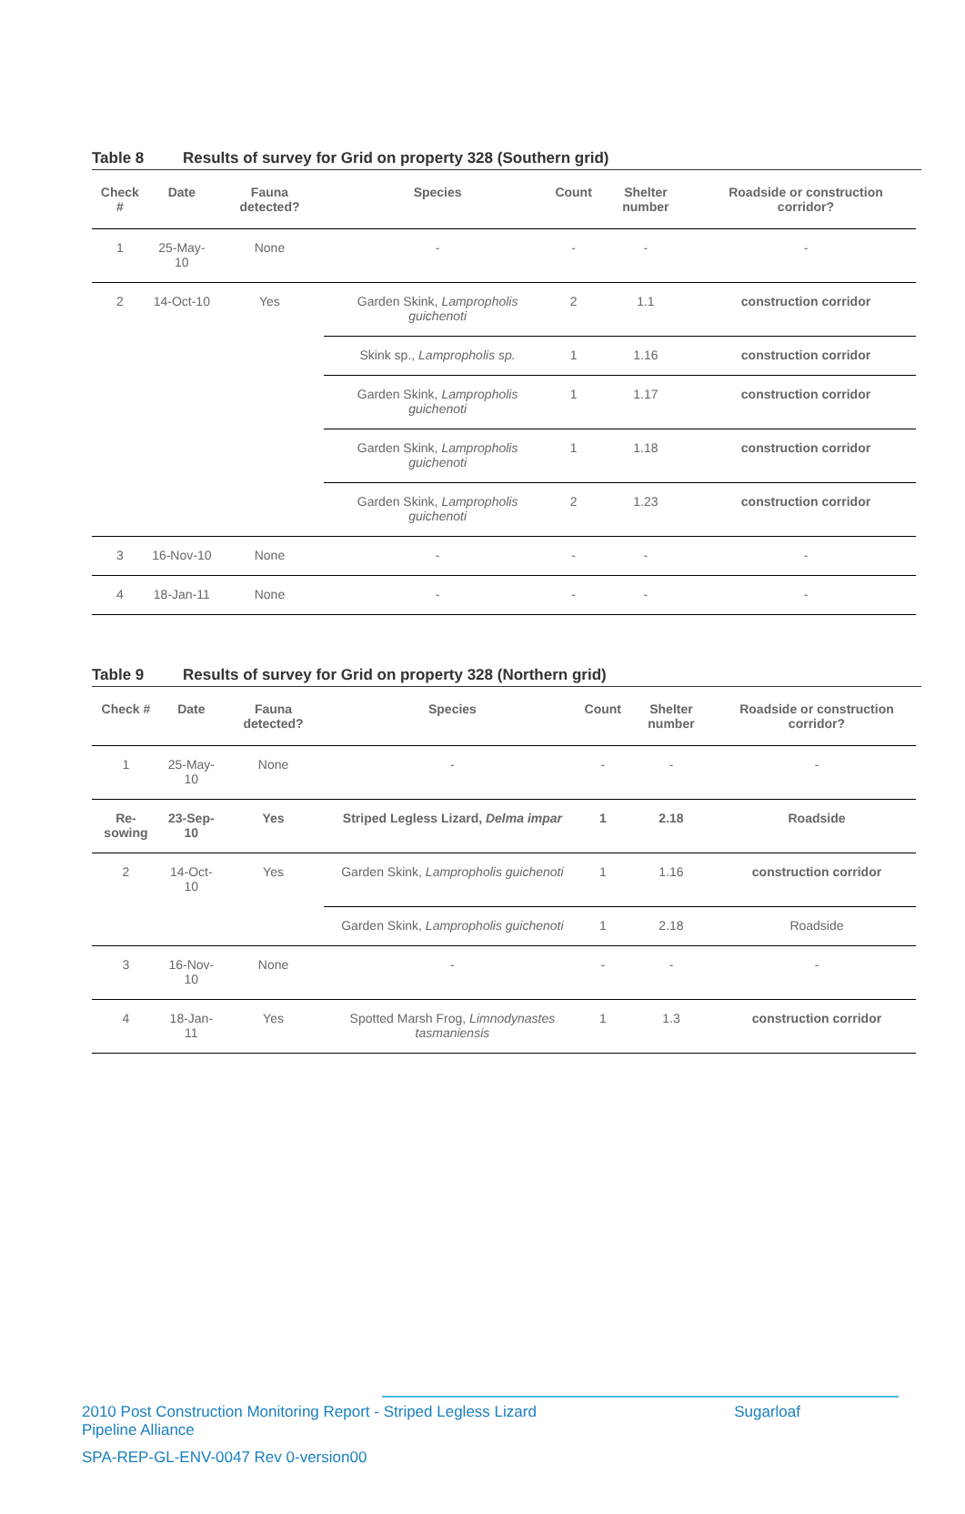Table 8 Results of survey for Grid on property 328 (Southern grid)
| Check # | Date | Fauna detected? | Species | Count | Shelter number | Roadside or construction corridor? |
| --- | --- | --- | --- | --- | --- | --- |
| 1 | 25-May-10 | None | - | - | - | - |
| 2 | 14-Oct-10 | Yes | Garden Skink, Lampropholis guichenoti | 2 | 1.1 | construction corridor |
| | | | Skink sp., Lampropholis sp. | 1 | 1.16 | construction corridor |
| | | | Garden Skink, Lampropholis guichenoti | 1 | 1.17 | construction corridor |
| | | | Garden Skink, Lampropholis guichenoti | 1 | 1.18 | construction corridor |
| | | | Garden Skink, Lampropholis guichenoti | 2 | 1.23 | construction corridor |
| 3 | 16-Nov-10 | None | - | - | - | - |
| 4 | 18-Jan-11 | None | - | - | - | - |
Table 9 Results of survey for Grid on property 328 (Northern grid)
| Check # | Date | Fauna detected? | Species | Count | Shelter number | Roadside or construction corridor? |
| --- | --- | --- | --- | --- | --- | --- |
| 1 | 25-May-10 | None | - | - | - | - |
| Re-sowing | 23-Sep-10 | Yes | Striped Legless Lizard, Delma impar | 1 | 2.18 | Roadside |
| 2 | 14-Oct-10 | Yes | Garden Skink, Lampropholis guichenoti | 1 | 1.16 | construction corridor |
| | | | Garden Skink, Lampropholis guichenoti | 1 | 2.18 | Roadside |
| 3 | 16-Nov-10 | None | - | - | - | - |
| 4 | 18-Jan-11 | Yes | Spotted Marsh Frog, Limnodynastes tasmaniensis | 1 | 1.3 | construction corridor |
2010 Post Construction Monitoring Report - Striped Legless Lizard
Pipeline Alliance Sugarloaf
SPA-REP-GL-ENV-0047 Rev 0-version00